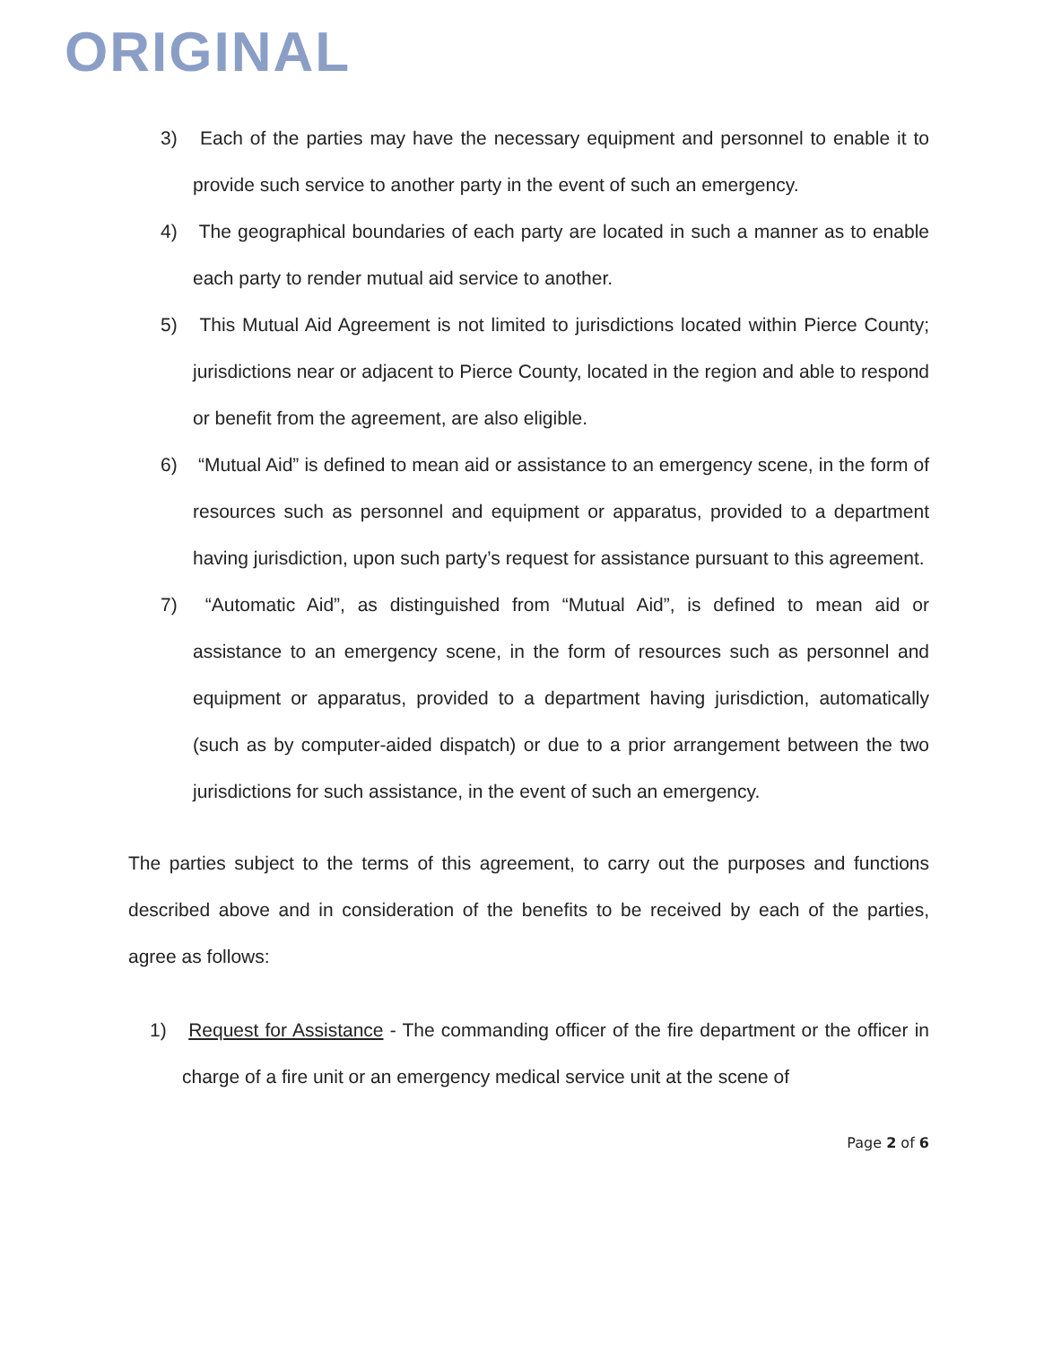ORIGINAL
3) Each of the parties may have the necessary equipment and personnel to enable it to provide such service to another party in the event of such an emergency.
4) The geographical boundaries of each party are located in such a manner as to enable each party to render mutual aid service to another.
5) This Mutual Aid Agreement is not limited to jurisdictions located within Pierce County; jurisdictions near or adjacent to Pierce County, located in the region and able to respond or benefit from the agreement, are also eligible.
6) “Mutual Aid” is defined to mean aid or assistance to an emergency scene, in the form of resources such as personnel and equipment or apparatus, provided to a department having jurisdiction, upon such party’s request for assistance pursuant to this agreement.
7) “Automatic Aid”, as distinguished from “Mutual Aid”, is defined to mean aid or assistance to an emergency scene, in the form of resources such as personnel and equipment or apparatus, provided to a department having jurisdiction, automatically (such as by computer-aided dispatch) or due to a prior arrangement between the two jurisdictions for such assistance, in the event of such an emergency.
The parties subject to the terms of this agreement, to carry out the purposes and functions described above and in consideration of the benefits to be received by each of the parties, agree as follows:
1) Request for Assistance - The commanding officer of the fire department or the officer in charge of a fire unit or an emergency medical service unit at the scene of
Page 2 of 6